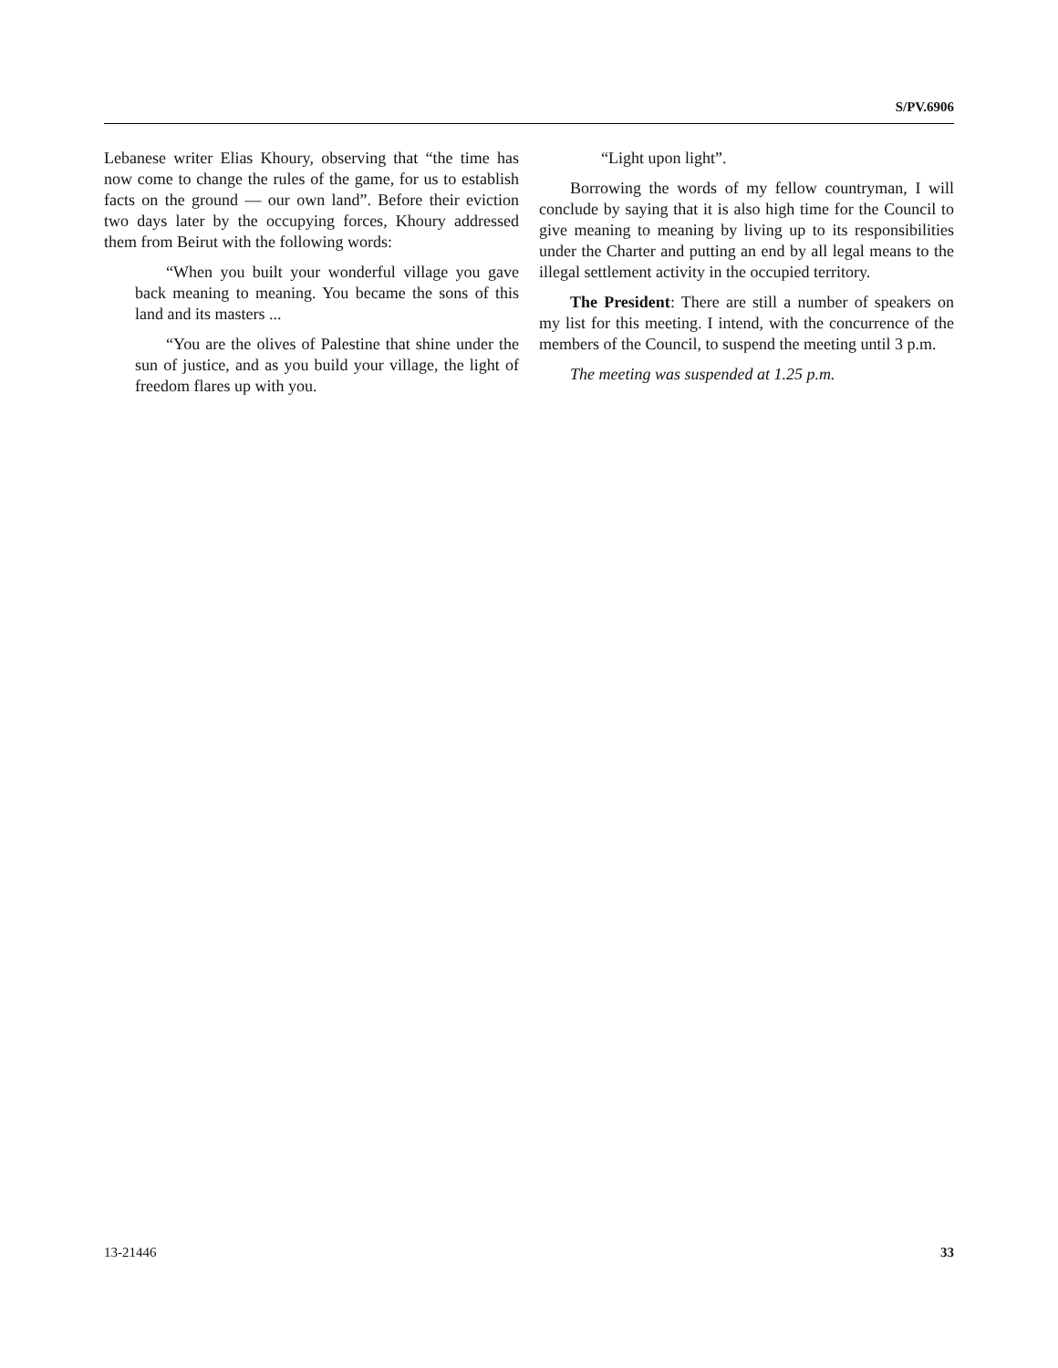S/PV.6906
Lebanese writer Elias Khoury, observing that “the time has now come to change the rules of the game, for us to establish facts on the ground — our own land”. Before their eviction two days later by the occupying forces, Khoury addressed them from Beirut with the following words:
“When you built your wonderful village you gave back meaning to meaning. You became the sons of this land and its masters ...
“You are the olives of Palestine that shine under the sun of justice, and as you build your village, the light of freedom flares up with you.
“Light upon light”.
Borrowing the words of my fellow countryman, I will conclude by saying that it is also high time for the Council to give meaning to meaning by living up to its responsibilities under the Charter and putting an end by all legal means to the illegal settlement activity in the occupied territory.
The President: There are still a number of speakers on my list for this meeting. I intend, with the concurrence of the members of the Council, to suspend the meeting until 3 p.m.
The meeting was suspended at 1.25 p.m.
13-21446 33